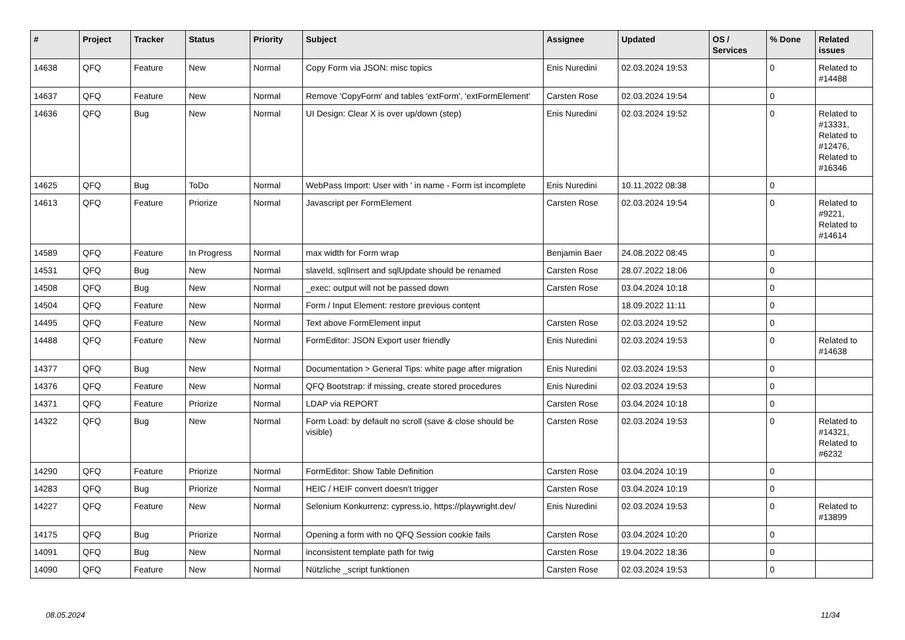| # | Project | Tracker | Status | Priority | Subject | Assignee | Updated | OS / Services | % Done | Related issues |
| --- | --- | --- | --- | --- | --- | --- | --- | --- | --- | --- |
| 14638 | QFQ | Feature | New | Normal | Copy Form via JSON: misc topics | Enis Nuredini | 02.03.2024 19:53 | | 0 | Related to #14488 |
| 14637 | QFQ | Feature | New | Normal | Remove 'CopyForm' and tables 'extForm', 'extFormElement' | Carsten Rose | 02.03.2024 19:54 | | 0 | |
| 14636 | QFQ | Bug | New | Normal | UI Design: Clear X is over up/down (step) | Enis Nuredini | 02.03.2024 19:52 | | 0 | Related to #13331, Related to #12476, Related to #16346 |
| 14625 | QFQ | Bug | ToDo | Normal | WebPass Import: User with ' in name - Form ist incomplete | Enis Nuredini | 10.11.2022 08:38 | | 0 | |
| 14613 | QFQ | Feature | Priorize | Normal | Javascript per FormElement | Carsten Rose | 02.03.2024 19:54 | | 0 | Related to #9221, Related to #14614 |
| 14589 | QFQ | Feature | In Progress | Normal | max width for Form wrap | Benjamin Baer | 24.08.2022 08:45 | | 0 | |
| 14531 | QFQ | Bug | New | Normal | slaveId, sqlInsert and sqlUpdate should be renamed | Carsten Rose | 28.07.2022 18:06 | | 0 | |
| 14508 | QFQ | Bug | New | Normal | _exec: output will not be passed down | Carsten Rose | 03.04.2024 10:18 | | 0 | |
| 14504 | QFQ | Feature | New | Normal | Form / Input Element: restore previous content | | 18.09.2022 11:11 | | 0 | |
| 14495 | QFQ | Feature | New | Normal | Text above FormElement input | Carsten Rose | 02.03.2024 19:52 | | 0 | |
| 14488 | QFQ | Feature | New | Normal | FormEditor: JSON Export user friendly | Enis Nuredini | 02.03.2024 19:53 | | 0 | Related to #14638 |
| 14377 | QFQ | Bug | New | Normal | Documentation > General Tips: white page after migration | Enis Nuredini | 02.03.2024 19:53 | | 0 | |
| 14376 | QFQ | Feature | New | Normal | QFQ Bootstrap: if missing, create stored procedures | Enis Nuredini | 02.03.2024 19:53 | | 0 | |
| 14371 | QFQ | Feature | Priorize | Normal | LDAP via REPORT | Carsten Rose | 03.04.2024 10:18 | | 0 | |
| 14322 | QFQ | Bug | New | Normal | Form Load: by default no scroll (save & close should be visible) | Carsten Rose | 02.03.2024 19:53 | | 0 | Related to #14321, Related to #6232 |
| 14290 | QFQ | Feature | Priorize | Normal | FormEditor: Show Table Definition | Carsten Rose | 03.04.2024 10:19 | | 0 | |
| 14283 | QFQ | Bug | Priorize | Normal | HEIC / HEIF convert doesn't trigger | Carsten Rose | 03.04.2024 10:19 | | 0 | |
| 14227 | QFQ | Feature | New | Normal | Selenium Konkurrenz: cypress.io, https://playwright.dev/ | Enis Nuredini | 02.03.2024 19:53 | | 0 | Related to #13899 |
| 14175 | QFQ | Bug | Priorize | Normal | Opening a form with no QFQ Session cookie fails | Carsten Rose | 03.04.2024 10:20 | | 0 | |
| 14091 | QFQ | Bug | New | Normal | inconsistent template path for twig | Carsten Rose | 19.04.2022 18:36 | | 0 | |
| 14090 | QFQ | Feature | New | Normal | Nützliche _script funktionen | Carsten Rose | 02.03.2024 19:53 | | 0 | |
08.05.2024 11/34